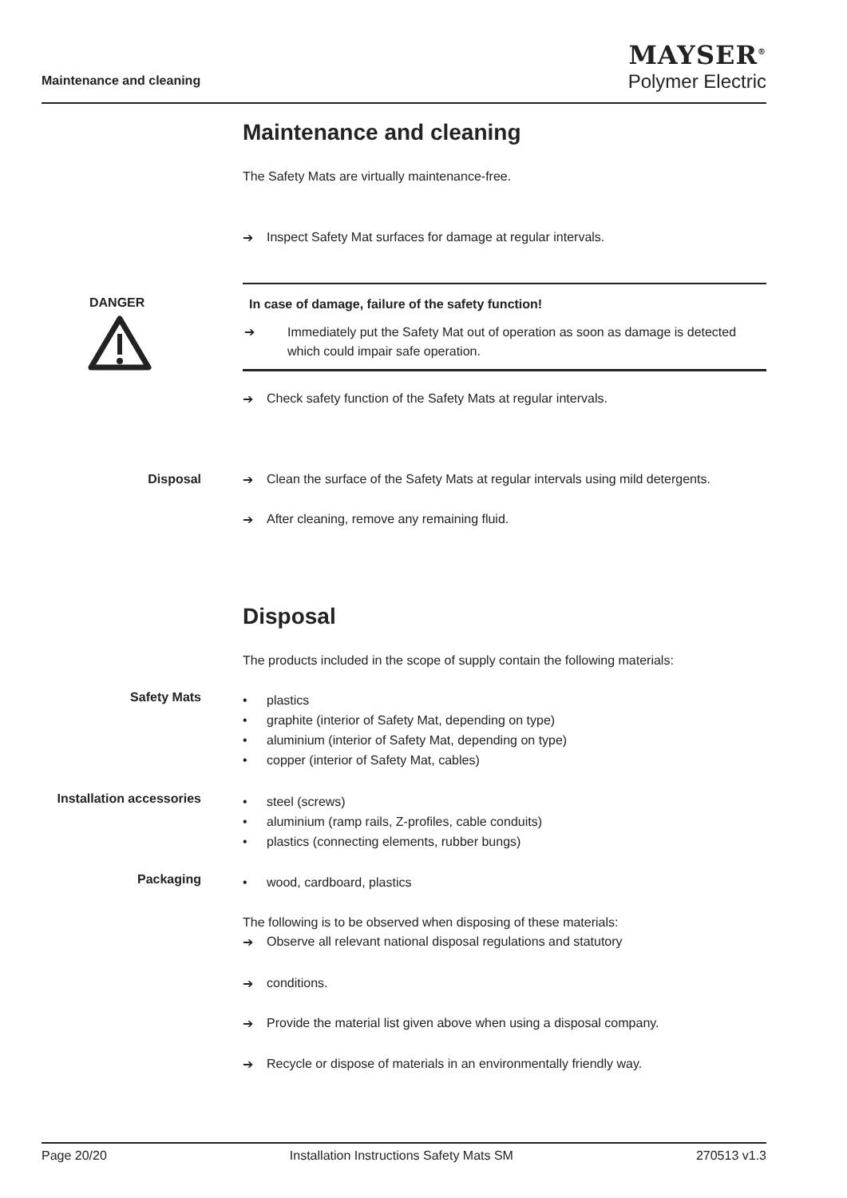Maintenance and cleaning
MAYSER<sup>®</sup>
Polymer Electric
Maintenance and cleaning
The Safety Mats are virtually maintenance-free.
➔ Inspect Safety Mat surfaces for damage at regular intervals.
DANGER
In case of damage, failure of the safety function!
➔ Immediately put the Safety Mat out of operation as soon as damage is detected which could impair safe operation.
➔ Check safety function of the Safety Mats at regular intervals.
Disposal ➔ Clean the surface of the Safety Mats at regular intervals using mild detergents.
➔ After cleaning, remove any remaining fluid.
Disposal
The products included in the scope of supply contain the following materials:
Safety Mats
• plastics
• graphite (interior of Safety Mat, depending on type)
• aluminium (interior of Safety Mat, depending on type)
• copper (interior of Safety Mat, cables)
Installation accessories
• steel (screws)
• aluminium (ramp rails, Z-profiles, cable conduits)
• plastics (connecting elements, rubber bungs)
Packaging • wood, cardboard, plastics
The following is to be observed when disposing of these materials:
➔ Observe all relevant national disposal regulations and statutory
➔ conditions.
➔ Provide the material list given above when using a disposal company.
➔ Recycle or dispose of materials in an environmentally friendly way.
Page 20/20 Installation Instructions Safety Mats SM 270513 v1.3